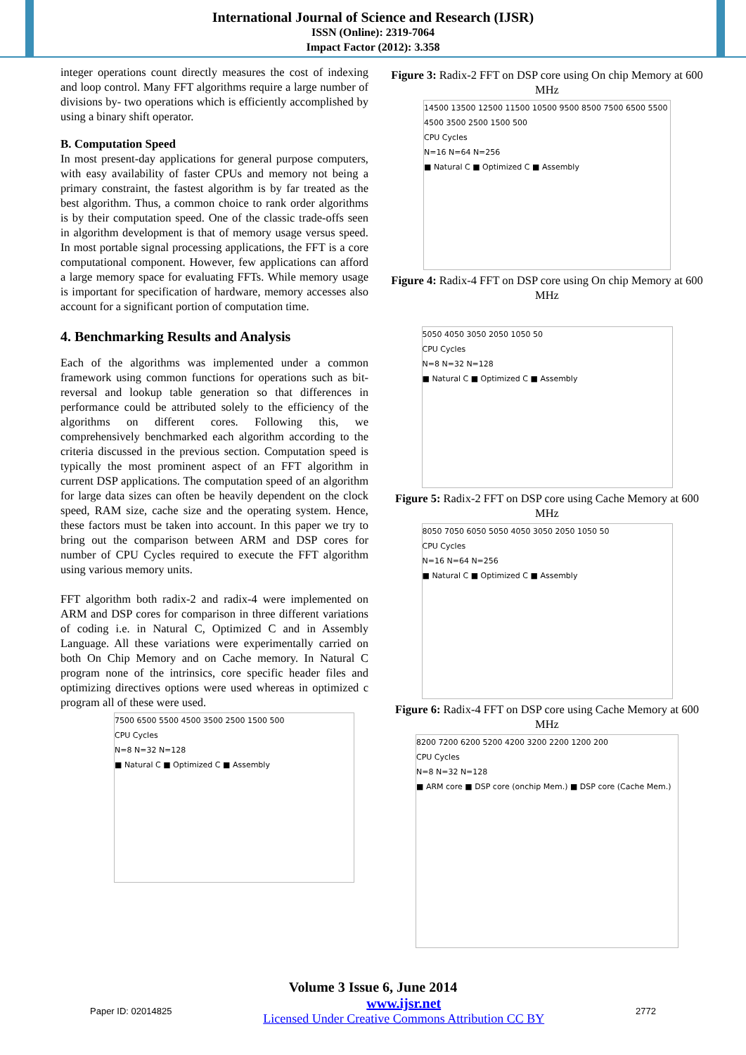International Journal of Science and Research (IJSR)
ISSN (Online): 2319-7064
Impact Factor (2012): 3.358
integer operations count directly measures the cost of indexing and loop control. Many FFT algorithms require a large number of divisions by- two operations which is efficiently accomplished by using a binary shift operator.
B. Computation Speed
In most present-day applications for general purpose computers, with easy availability of faster CPUs and memory not being a primary constraint, the fastest algorithm is by far treated as the best algorithm. Thus, a common choice to rank order algorithms is by their computation speed. One of the classic trade-offs seen in algorithm development is that of memory usage versus speed. In most portable signal processing applications, the FFT is a core computational component. However, few applications can afford a large memory space for evaluating FFTs. While memory usage is important for specification of hardware, memory accesses also account for a significant portion of computation time.
4. Benchmarking Results and Analysis
Each of the algorithms was implemented under a common framework using common functions for operations such as bit-reversal and lookup table generation so that differences in performance could be attributed solely to the efficiency of the algorithms on different cores. Following this, we comprehensively benchmarked each algorithm according to the criteria discussed in the previous section. Computation speed is typically the most prominent aspect of an FFT algorithm in current DSP applications. The computation speed of an algorithm for large data sizes can often be heavily dependent on the clock speed, RAM size, cache size and the operating system. Hence, these factors must be taken into account. In this paper we try to bring out the comparison between ARM and DSP cores for number of CPU Cycles required to execute the FFT algorithm using various memory units.
FFT algorithm both radix-2 and radix-4 were implemented on ARM and DSP cores for comparison in three different variations of coding i.e. in Natural C, Optimized C and in Assembly Language. All these variations were experimentally carried on both On Chip Memory and on Cache memory. In Natural C program none of the intrinsics, core specific header files and optimizing directives options were used whereas in optimized c program all of these were used.
7500 6500 5500 4500 3500 2500 1500 500
CPU Cycles
N=8 N=32 N=128
■ Natural C ■ Optimized C ■ Assembly
Figure 3: Radix-2 FFT on DSP core using On chip Memory at 600 MHz
14500 13500 12500 11500 10500 9500 8500 7500 6500 5500 4500 3500 2500 1500 500
CPU Cycles
N=16 N=64 N=256
■ Natural C ■ Optimized C ■ Assembly
Figure 4: Radix-4 FFT on DSP core using On chip Memory at 600 MHz
5050 4050 3050 2050 1050 50
CPU Cycles
N=8 N=32 N=128
■ Natural C ■ Optimized C ■ Assembly
Figure 5: Radix-2 FFT on DSP core using Cache Memory at 600 MHz
8050 7050 6050 5050 4050 3050 2050 1050 50
CPU Cycles
N=16 N=64 N=256
■ Natural C ■ Optimized C ■ Assembly
Figure 6: Radix-4 FFT on DSP core using Cache Memory at 600 MHz
8200 7200 6200 5200 4200 3200 2200 1200 200
CPU Cycles
N=8 N=32 N=128
■ ARM core ■ DSP core (onchip Mem.) ■ DSP core (Cache Mem.)
Volume 3 Issue 6, June 2014
Paper ID: 02014825 www.ijsr.net
Licensed Under Creative Commons Attribution CC BY 2772